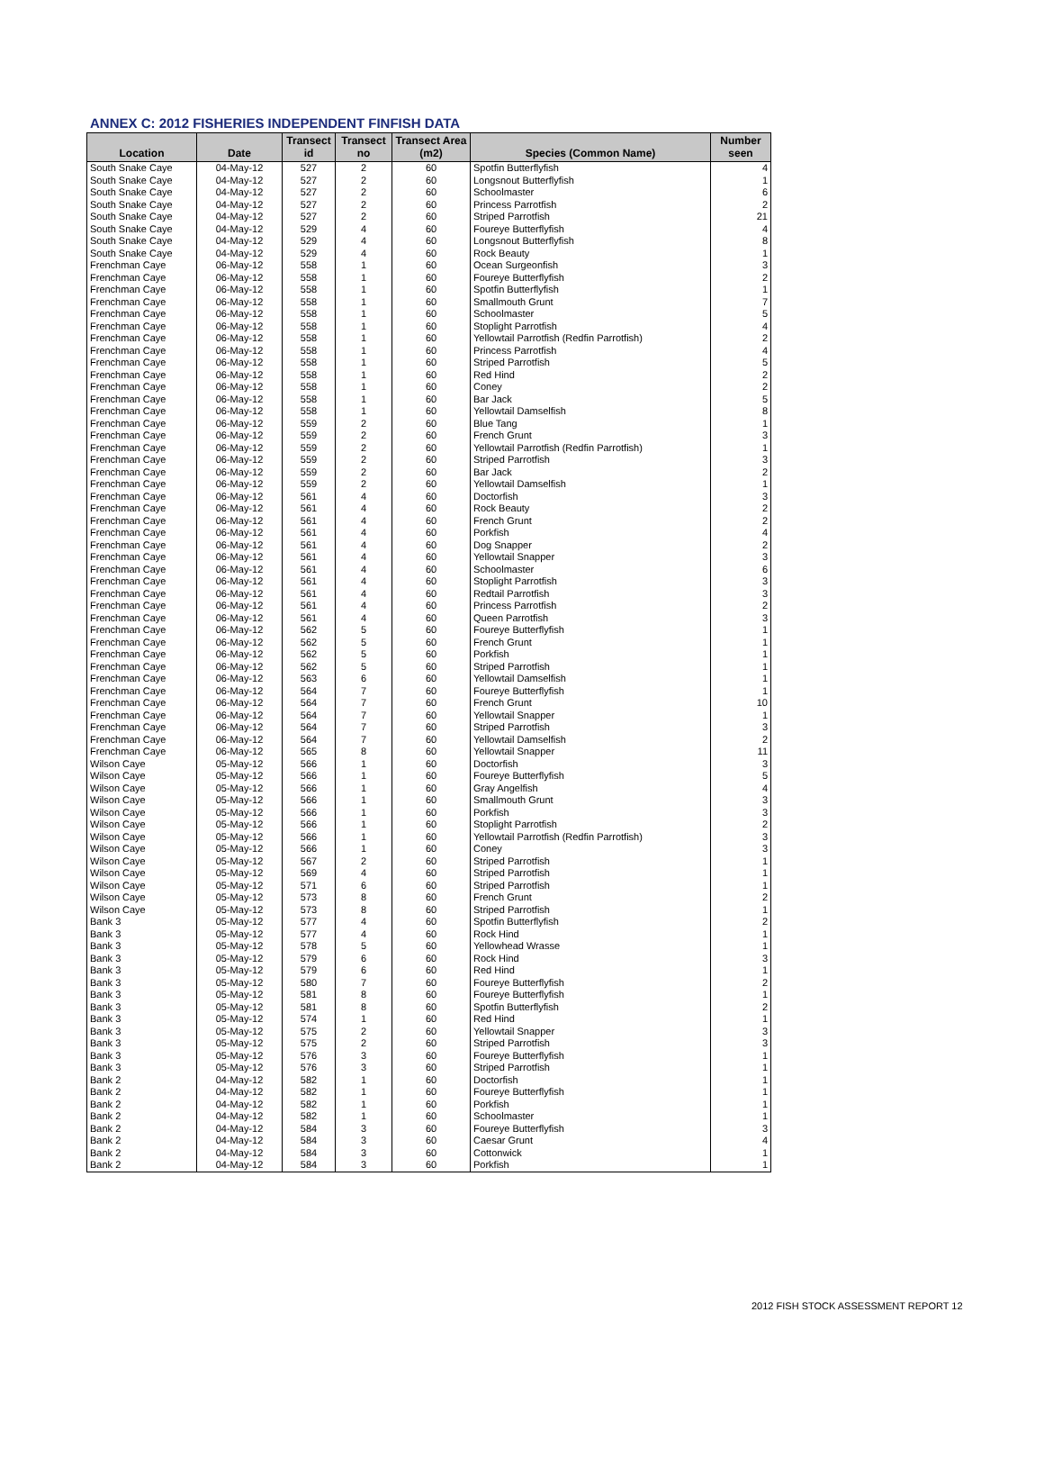ANNEX C: 2012 FISHERIES INDEPENDENT FINFISH DATA
| Location | Date | Transect id | Transect no | Transect Area (m2) | Species (Common Name) | Number seen |
| --- | --- | --- | --- | --- | --- | --- |
| South Snake Caye | 04-May-12 | 527 | 2 | 60 | Spotfin Butterflyfish | 4 |
| South Snake Caye | 04-May-12 | 527 | 2 | 60 | Longsnout Butterflyfish | 1 |
| South Snake Caye | 04-May-12 | 527 | 2 | 60 | Schoolmaster | 6 |
| South Snake Caye | 04-May-12 | 527 | 2 | 60 | Princess Parrotfish | 2 |
| South Snake Caye | 04-May-12 | 527 | 2 | 60 | Striped Parrotfish | 21 |
| South Snake Caye | 04-May-12 | 529 | 4 | 60 | Foureye Butterflyfish | 4 |
| South Snake Caye | 04-May-12 | 529 | 4 | 60 | Longsnout Butterflyfish | 8 |
| South Snake Caye | 04-May-12 | 529 | 4 | 60 | Rock Beauty | 1 |
| Frenchman Caye | 06-May-12 | 558 | 1 | 60 | Ocean Surgeonfish | 3 |
| Frenchman Caye | 06-May-12 | 558 | 1 | 60 | Foureye Butterflyfish | 2 |
| Frenchman Caye | 06-May-12 | 558 | 1 | 60 | Spotfin Butterflyfish | 1 |
| Frenchman Caye | 06-May-12 | 558 | 1 | 60 | Smallmouth Grunt | 7 |
| Frenchman Caye | 06-May-12 | 558 | 1 | 60 | Schoolmaster | 5 |
| Frenchman Caye | 06-May-12 | 558 | 1 | 60 | Stoplight Parrotfish | 4 |
| Frenchman Caye | 06-May-12 | 558 | 1 | 60 | Yellowtail Parrotfish (Redfin Parrotfish) | 2 |
| Frenchman Caye | 06-May-12 | 558 | 1 | 60 | Princess Parrotfish | 4 |
| Frenchman Caye | 06-May-12 | 558 | 1 | 60 | Striped Parrotfish | 5 |
| Frenchman Caye | 06-May-12 | 558 | 1 | 60 | Red Hind | 2 |
| Frenchman Caye | 06-May-12 | 558 | 1 | 60 | Coney | 2 |
| Frenchman Caye | 06-May-12 | 558 | 1 | 60 | Bar Jack | 5 |
| Frenchman Caye | 06-May-12 | 558 | 1 | 60 | Yellowtail Damselfish | 8 |
| Frenchman Caye | 06-May-12 | 559 | 2 | 60 | Blue Tang | 1 |
| Frenchman Caye | 06-May-12 | 559 | 2 | 60 | French Grunt | 3 |
| Frenchman Caye | 06-May-12 | 559 | 2 | 60 | Yellowtail Parrotfish (Redfin Parrotfish) | 1 |
| Frenchman Caye | 06-May-12 | 559 | 2 | 60 | Striped Parrotfish | 3 |
| Frenchman Caye | 06-May-12 | 559 | 2 | 60 | Bar Jack | 2 |
| Frenchman Caye | 06-May-12 | 559 | 2 | 60 | Yellowtail Damselfish | 1 |
| Frenchman Caye | 06-May-12 | 561 | 4 | 60 | Doctorfish | 3 |
| Frenchman Caye | 06-May-12 | 561 | 4 | 60 | Rock Beauty | 2 |
| Frenchman Caye | 06-May-12 | 561 | 4 | 60 | French Grunt | 2 |
| Frenchman Caye | 06-May-12 | 561 | 4 | 60 | Porkfish | 4 |
| Frenchman Caye | 06-May-12 | 561 | 4 | 60 | Dog Snapper | 2 |
| Frenchman Caye | 06-May-12 | 561 | 4 | 60 | Yellowtail Snapper | 3 |
| Frenchman Caye | 06-May-12 | 561 | 4 | 60 | Schoolmaster | 6 |
| Frenchman Caye | 06-May-12 | 561 | 4 | 60 | Stoplight Parrotfish | 3 |
| Frenchman Caye | 06-May-12 | 561 | 4 | 60 | Redtail Parrotfish | 3 |
| Frenchman Caye | 06-May-12 | 561 | 4 | 60 | Princess Parrotfish | 2 |
| Frenchman Caye | 06-May-12 | 561 | 4 | 60 | Queen Parrotfish | 3 |
| Frenchman Caye | 06-May-12 | 562 | 5 | 60 | Foureye Butterflyfish | 1 |
| Frenchman Caye | 06-May-12 | 562 | 5 | 60 | French Grunt | 1 |
| Frenchman Caye | 06-May-12 | 562 | 5 | 60 | Porkfish | 1 |
| Frenchman Caye | 06-May-12 | 562 | 5 | 60 | Striped Parrotfish | 1 |
| Frenchman Caye | 06-May-12 | 563 | 6 | 60 | Yellowtail Damselfish | 1 |
| Frenchman Caye | 06-May-12 | 564 | 7 | 60 | Foureye Butterflyfish | 1 |
| Frenchman Caye | 06-May-12 | 564 | 7 | 60 | French Grunt | 10 |
| Frenchman Caye | 06-May-12 | 564 | 7 | 60 | Yellowtail Snapper | 1 |
| Frenchman Caye | 06-May-12 | 564 | 7 | 60 | Striped Parrotfish | 3 |
| Frenchman Caye | 06-May-12 | 564 | 7 | 60 | Yellowtail Damselfish | 2 |
| Frenchman Caye | 06-May-12 | 565 | 8 | 60 | Yellowtail Snapper | 11 |
| Wilson Caye | 05-May-12 | 566 | 1 | 60 | Doctorfish | 3 |
| Wilson Caye | 05-May-12 | 566 | 1 | 60 | Foureye Butterflyfish | 5 |
| Wilson Caye | 05-May-12 | 566 | 1 | 60 | Gray Angelfish | 4 |
| Wilson Caye | 05-May-12 | 566 | 1 | 60 | Smallmouth Grunt | 3 |
| Wilson Caye | 05-May-12 | 566 | 1 | 60 | Porkfish | 3 |
| Wilson Caye | 05-May-12 | 566 | 1 | 60 | Stoplight Parrotfish | 2 |
| Wilson Caye | 05-May-12 | 566 | 1 | 60 | Yellowtail Parrotfish (Redfin Parrotfish) | 3 |
| Wilson Caye | 05-May-12 | 566 | 1 | 60 | Coney | 3 |
| Wilson Caye | 05-May-12 | 567 | 2 | 60 | Striped Parrotfish | 1 |
| Wilson Caye | 05-May-12 | 569 | 4 | 60 | Striped Parrotfish | 1 |
| Wilson Caye | 05-May-12 | 571 | 6 | 60 | Striped Parrotfish | 1 |
| Wilson Caye | 05-May-12 | 573 | 8 | 60 | French Grunt | 2 |
| Wilson Caye | 05-May-12 | 573 | 8 | 60 | Striped Parrotfish | 1 |
| Bank 3 | 05-May-12 | 577 | 4 | 60 | Spotfin Butterflyfish | 2 |
| Bank 3 | 05-May-12 | 577 | 4 | 60 | Rock Hind | 1 |
| Bank 3 | 05-May-12 | 578 | 5 | 60 | Yellowhead Wrasse | 1 |
| Bank 3 | 05-May-12 | 579 | 6 | 60 | Rock Hind | 3 |
| Bank 3 | 05-May-12 | 579 | 6 | 60 | Red Hind | 1 |
| Bank 3 | 05-May-12 | 580 | 7 | 60 | Foureye Butterflyfish | 2 |
| Bank 3 | 05-May-12 | 581 | 8 | 60 | Foureye Butterflyfish | 1 |
| Bank 3 | 05-May-12 | 581 | 8 | 60 | Spotfin Butterflyfish | 2 |
| Bank 3 | 05-May-12 | 574 | 1 | 60 | Red Hind | 1 |
| Bank 3 | 05-May-12 | 575 | 2 | 60 | Yellowtail Snapper | 3 |
| Bank 3 | 05-May-12 | 575 | 2 | 60 | Striped Parrotfish | 3 |
| Bank 3 | 05-May-12 | 576 | 3 | 60 | Foureye Butterflyfish | 1 |
| Bank 3 | 05-May-12 | 576 | 3 | 60 | Striped Parrotfish | 1 |
| Bank 2 | 04-May-12 | 582 | 1 | 60 | Doctorfish | 1 |
| Bank 2 | 04-May-12 | 582 | 1 | 60 | Foureye Butterflyfish | 1 |
| Bank 2 | 04-May-12 | 582 | 1 | 60 | Porkfish | 1 |
| Bank 2 | 04-May-12 | 582 | 1 | 60 | Schoolmaster | 1 |
| Bank 2 | 04-May-12 | 584 | 3 | 60 | Foureye Butterflyfish | 3 |
| Bank 2 | 04-May-12 | 584 | 3 | 60 | Caesar Grunt | 4 |
| Bank 2 | 04-May-12 | 584 | 3 | 60 | Cottonwick | 1 |
| Bank 2 | 04-May-12 | 584 | 3 | 60 | Porkfish | 1 |
2012 FISH STOCK ASSESSMENT REPORT 12